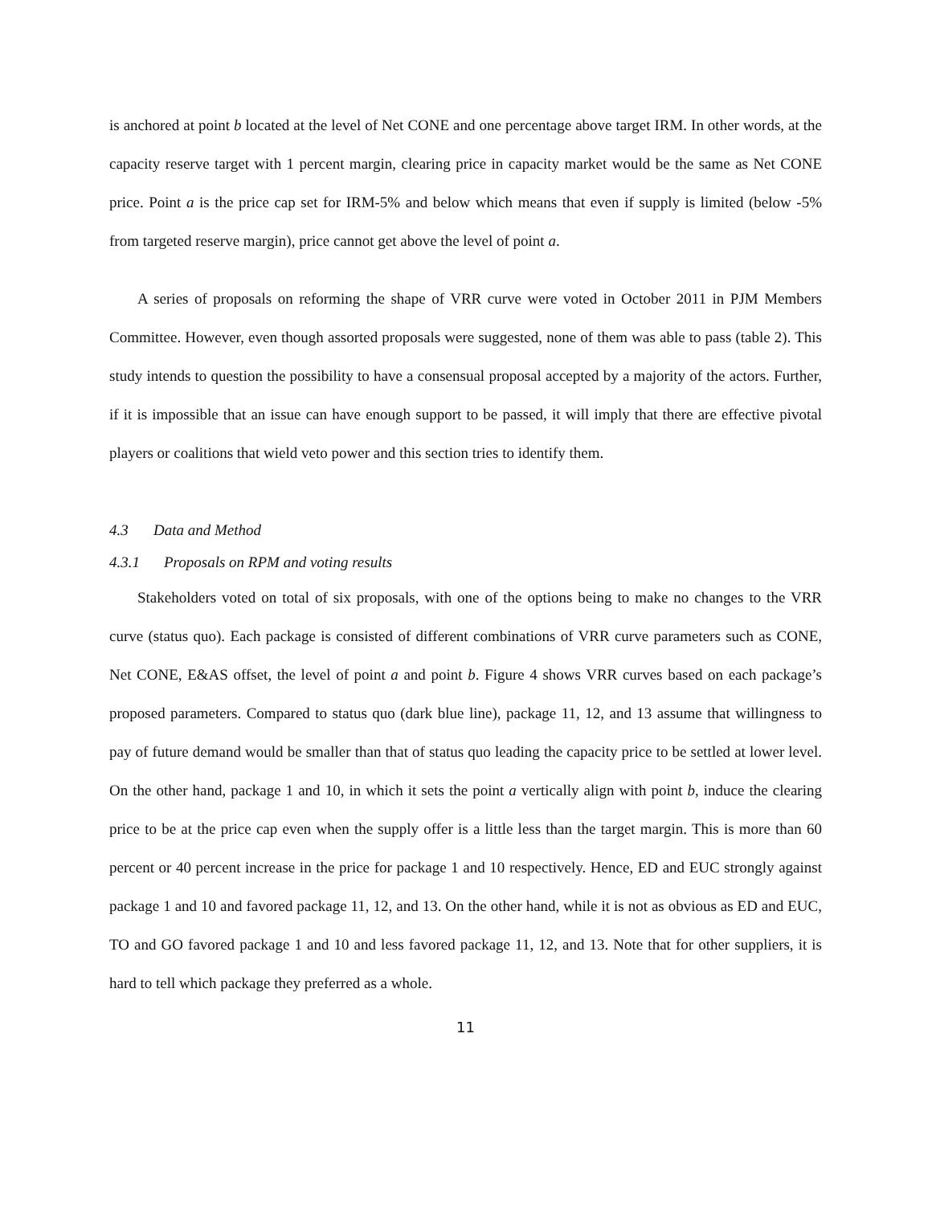is anchored at point b located at the level of Net CONE and one percentage above target IRM. In other words, at the capacity reserve target with 1 percent margin, clearing price in capacity market would be the same as Net CONE price. Point a is the price cap set for IRM-5% and below which means that even if supply is limited (below -5% from targeted reserve margin), price cannot get above the level of point a.
A series of proposals on reforming the shape of VRR curve were voted in October 2011 in PJM Members Committee. However, even though assorted proposals were suggested, none of them was able to pass (table 2). This study intends to question the possibility to have a consensual proposal accepted by a majority of the actors. Further, if it is impossible that an issue can have enough support to be passed, it will imply that there are effective pivotal players or coalitions that wield veto power and this section tries to identify them.
4.3 Data and Method
4.3.1 Proposals on RPM and voting results
Stakeholders voted on total of six proposals, with one of the options being to make no changes to the VRR curve (status quo). Each package is consisted of different combinations of VRR curve parameters such as CONE, Net CONE, E&AS offset, the level of point a and point b. Figure 4 shows VRR curves based on each package’s proposed parameters. Compared to status quo (dark blue line), package 11, 12, and 13 assume that willingness to pay of future demand would be smaller than that of status quo leading the capacity price to be settled at lower level. On the other hand, package 1 and 10, in which it sets the point a vertically align with point b, induce the clearing price to be at the price cap even when the supply offer is a little less than the target margin. This is more than 60 percent or 40 percent increase in the price for package 1 and 10 respectively. Hence, ED and EUC strongly against package 1 and 10 and favored package 11, 12, and 13. On the other hand, while it is not as obvious as ED and EUC, TO and GO favored package 1 and 10 and less favored package 11, 12, and 13. Note that for other suppliers, it is hard to tell which package they preferred as a whole.
11